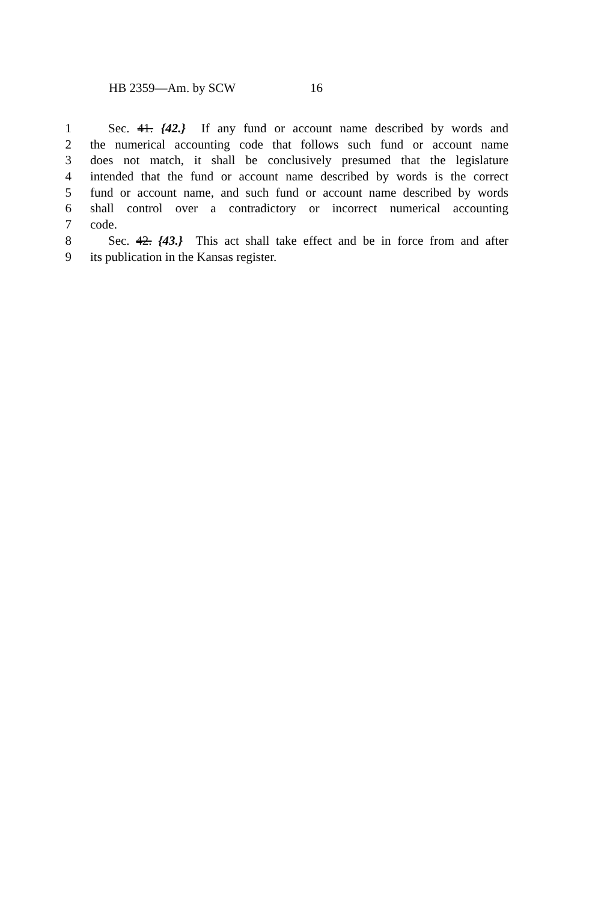HB 2359—Am. by SCW 16
1 Sec. 41. {42.} If any fund or account name described by words and
2 the numerical accounting code that follows such fund or account name
3 does not match, it shall be conclusively presumed that the legislature
4 intended that the fund or account name described by words is the correct
5 fund or account name, and such fund or account name described by words
6 shall control over a contradictory or incorrect numerical accounting
7 code.
8 Sec. 42. {43.} This act shall take effect and be in force from and after
9 its publication in the Kansas register.